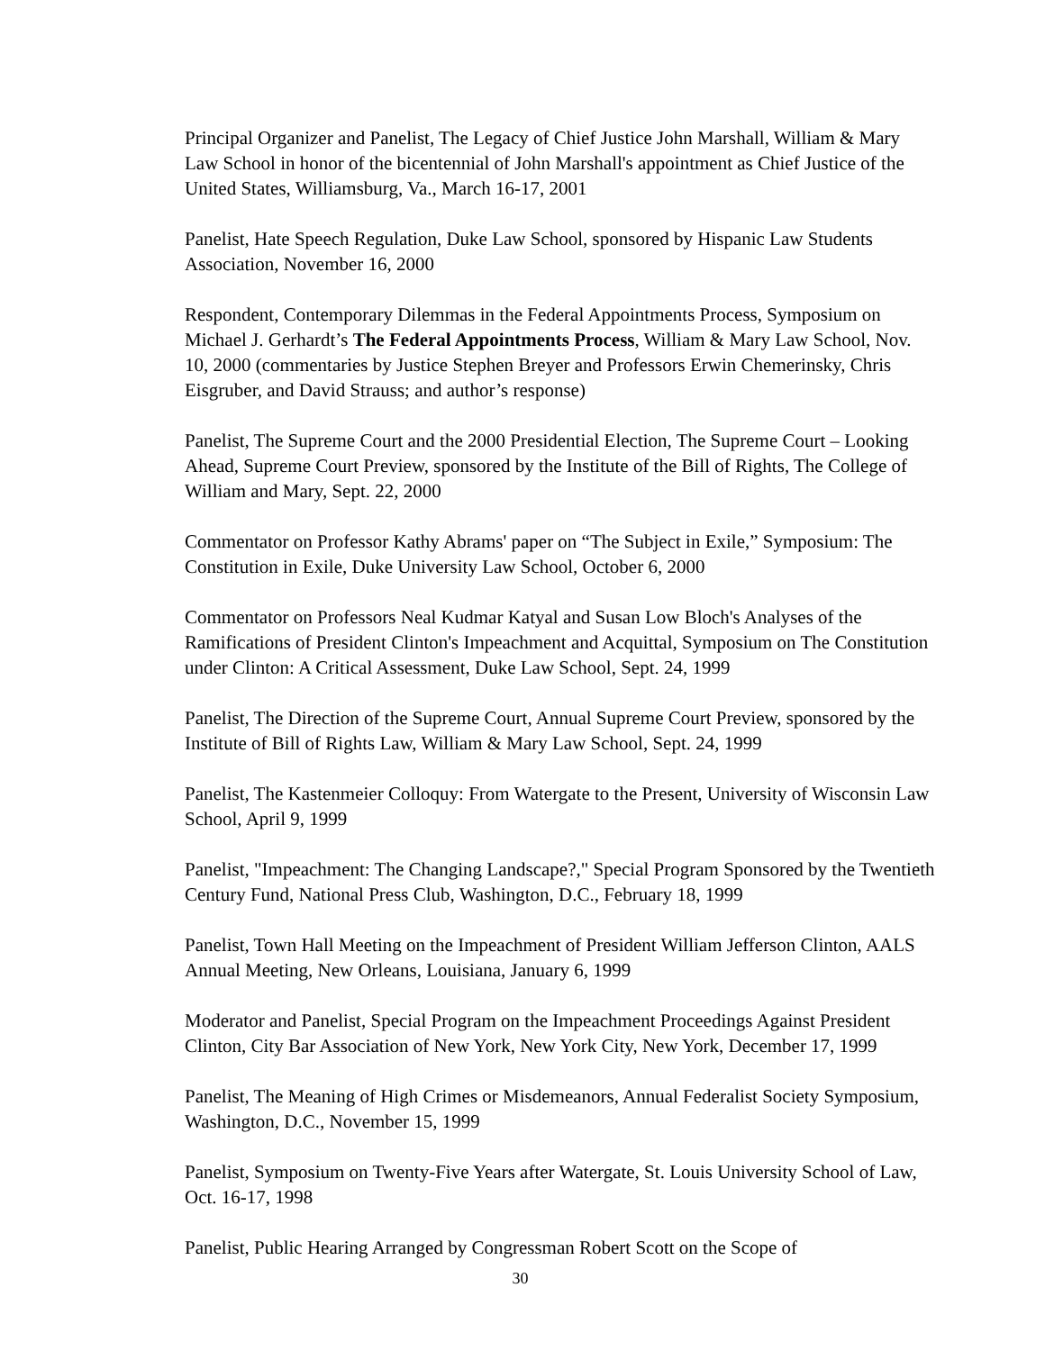Principal Organizer and Panelist, The Legacy of Chief Justice John Marshall, William & Mary Law School in honor of the bicentennial of John Marshall's appointment as Chief Justice of the United States, Williamsburg, Va., March 16-17, 2001
Panelist, Hate Speech Regulation, Duke Law School, sponsored by Hispanic Law Students Association, November 16, 2000
Respondent, Contemporary Dilemmas in the Federal Appointments Process, Symposium on Michael J. Gerhardt’s The Federal Appointments Process, William & Mary Law School, Nov. 10, 2000 (commentaries by Justice Stephen Breyer and Professors Erwin Chemerinsky, Chris Eisgruber, and David Strauss; and author’s response)
Panelist, The Supreme Court and the 2000 Presidential Election, The Supreme Court – Looking Ahead, Supreme Court Preview, sponsored by the Institute of the Bill of Rights, The College of William and Mary, Sept. 22, 2000
Commentator on Professor Kathy Abrams' paper on “The Subject in Exile,” Symposium: The Constitution in Exile, Duke University Law School, October 6, 2000
Commentator on Professors Neal Kudmar Katyal and Susan Low Bloch's Analyses of the Ramifications of President Clinton's Impeachment and Acquittal, Symposium on The Constitution under Clinton: A Critical Assessment, Duke Law School, Sept. 24, 1999
Panelist, The Direction of the Supreme Court, Annual Supreme Court Preview, sponsored by the Institute of Bill of Rights Law, William & Mary Law School, Sept. 24, 1999
Panelist, The Kastenmeier Colloquy: From Watergate to the Present, University of Wisconsin Law School, April 9, 1999
Panelist, "Impeachment: The Changing Landscape?," Special Program Sponsored by the Twentieth Century Fund, National Press Club, Washington, D.C., February 18, 1999
Panelist, Town Hall Meeting on the Impeachment of President William Jefferson Clinton, AALS Annual Meeting, New Orleans, Louisiana, January 6, 1999
Moderator and Panelist, Special Program on the Impeachment Proceedings Against President Clinton, City Bar Association of New York, New York City, New York, December 17, 1999
Panelist, The Meaning of High Crimes or Misdemeanors, Annual Federalist Society Symposium, Washington, D.C., November 15, 1999
Panelist, Symposium on Twenty-Five Years after Watergate, St. Louis University School of Law, Oct. 16-17, 1998
Panelist, Public Hearing Arranged by Congressman Robert Scott on the Scope of
30